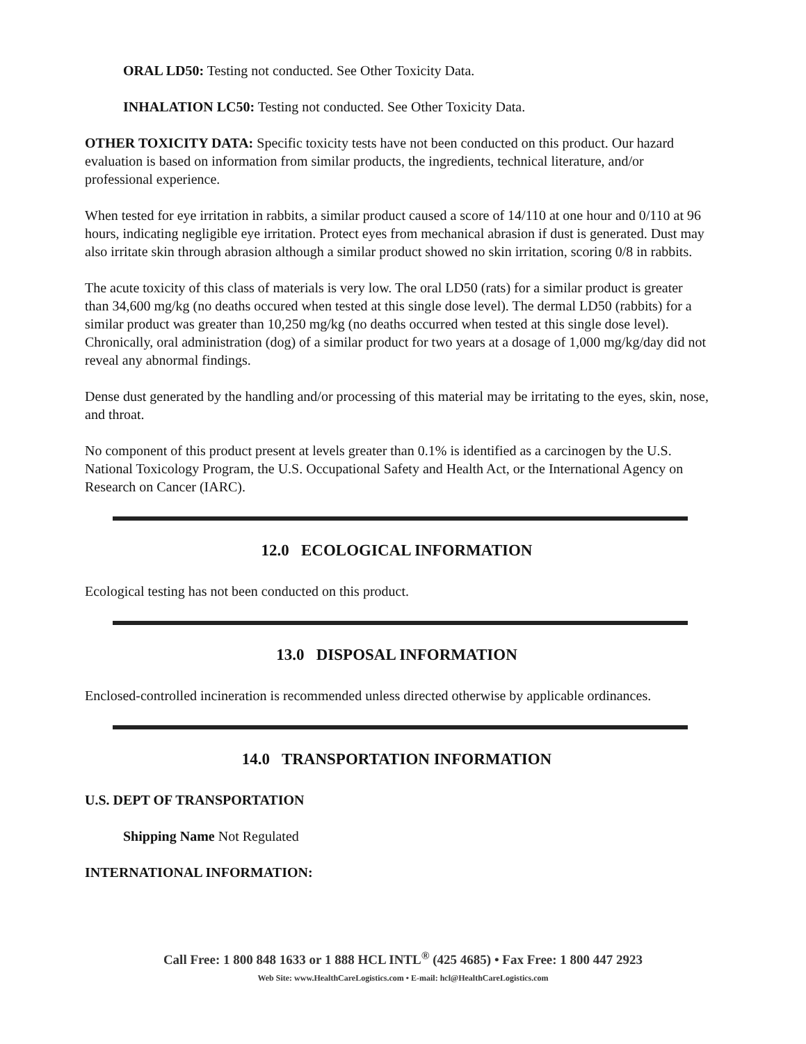ORAL LD50: Testing not conducted. See Other Toxicity Data.
INHALATION LC50: Testing not conducted. See Other Toxicity Data.
OTHER TOXICITY DATA: Specific toxicity tests have not been conducted on this product. Our hazard evaluation is based on information from similar products, the ingredients, technical literature, and/or professional experience.
When tested for eye irritation in rabbits, a similar product caused a score of 14/110 at one hour and 0/110 at 96 hours, indicating negligible eye irritation. Protect eyes from mechanical abrasion if dust is generated. Dust may also irritate skin through abrasion although a similar product showed no skin irritation, scoring 0/8 in rabbits.
The acute toxicity of this class of materials is very low. The oral LD50 (rats) for a similar product is greater than 34,600 mg/kg (no deaths occured when tested at this single dose level). The dermal LD50 (rabbits) for a similar product was greater than 10,250 mg/kg (no deaths occurred when tested at this single dose level). Chronically, oral administration (dog) of a similar product for two years at a dosage of 1,000 mg/kg/day did not reveal any abnormal findings.
Dense dust generated by the handling and/or processing of this material may be irritating to the eyes, skin, nose, and throat.
No component of this product present at levels greater than 0.1% is identified as a carcinogen by the U.S. National Toxicology Program, the U.S. Occupational Safety and Health Act, or the International Agency on Research on Cancer (IARC).
12.0 ECOLOGICAL INFORMATION
Ecological testing has not been conducted on this product.
13.0 DISPOSAL INFORMATION
Enclosed-controlled incineration is recommended unless directed otherwise by applicable ordinances.
14.0 TRANSPORTATION INFORMATION
U.S. DEPT OF TRANSPORTATION
Shipping Name Not Regulated
INTERNATIONAL INFORMATION:
Call Free: 1 800 848 1633 or 1 888 HCL INTL<sup>®</sup> (425 4685) • Fax Free: 1 800 447 2923
Web Site: www.HealthCareLogistics.com • E-mail: hcl@HealthCareLogistics.com